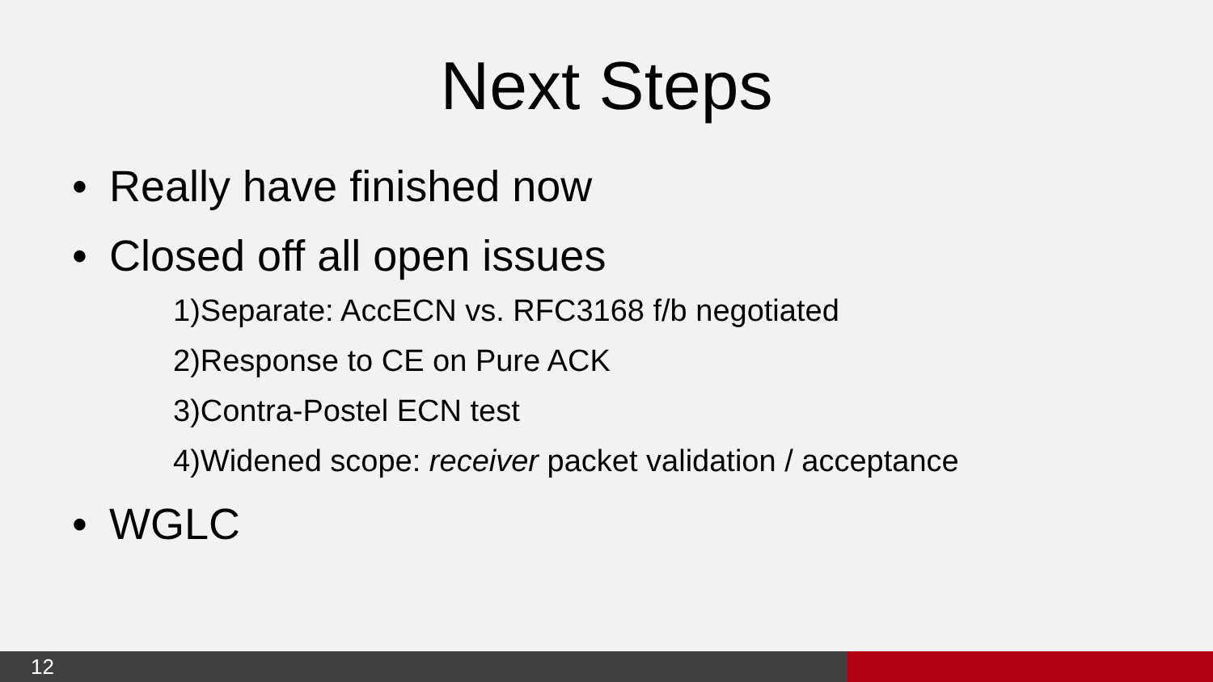Next Steps
• Really have finished now
• Closed off all open issues
1)Separate: AccECN vs. RFC3168 f/b negotiated
2)Response to CE on Pure ACK
3)Contra-Postel ECN test
4)Widened scope: receiver packet validation / acceptance
• WGLC
12